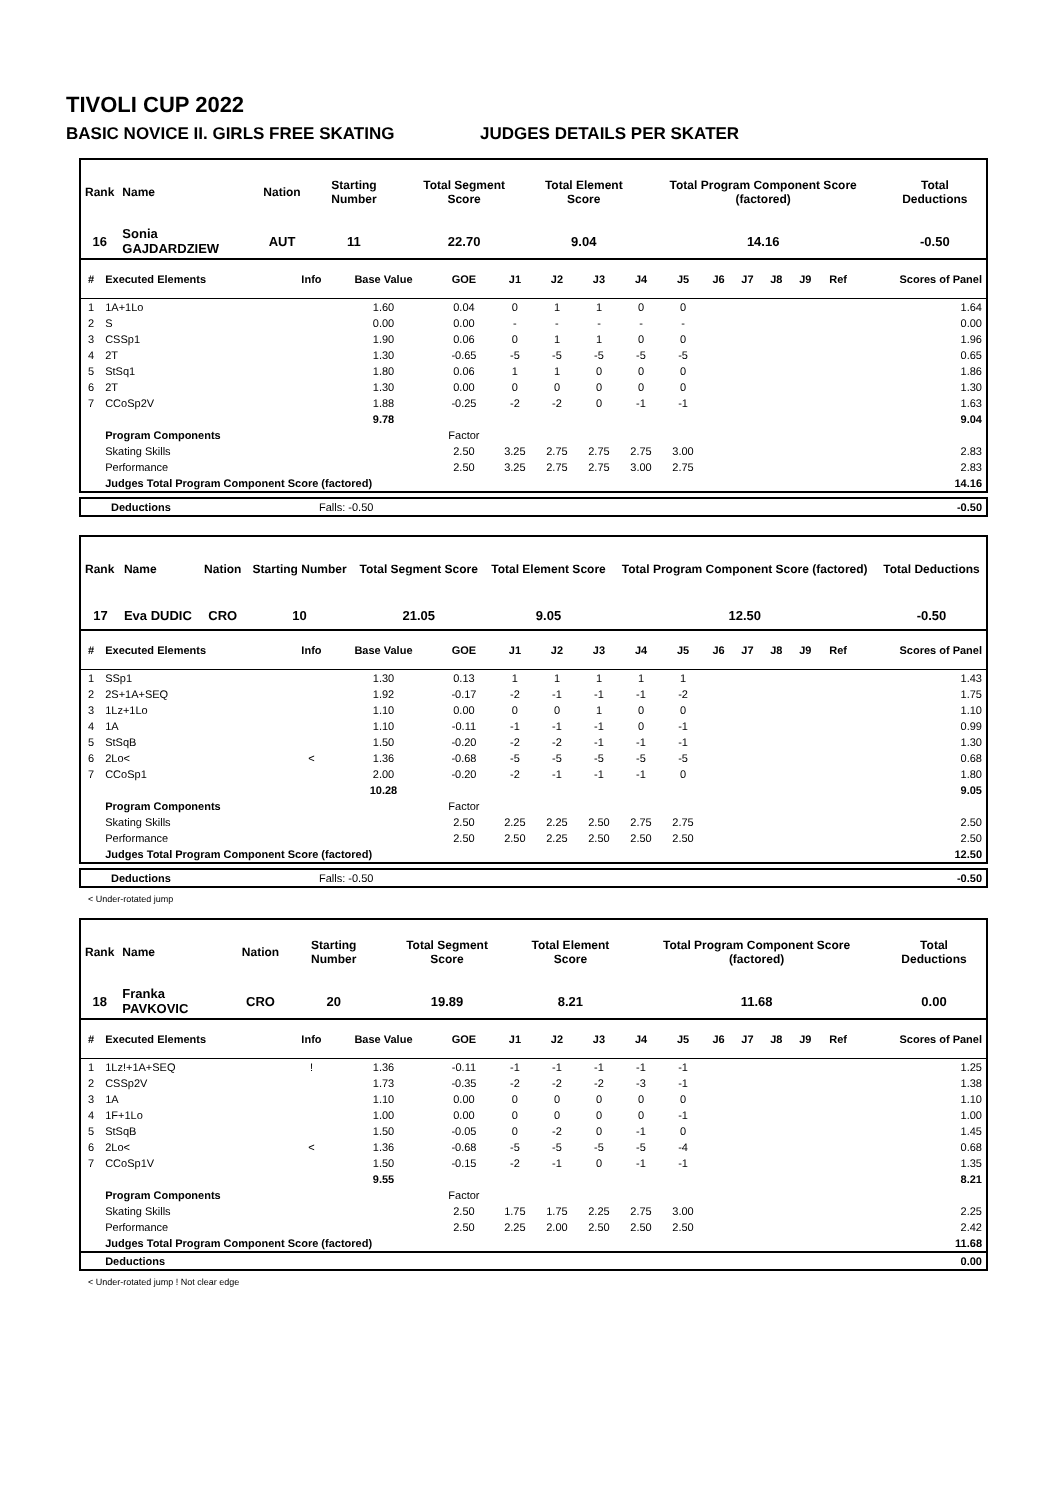TIVOLI CUP 2022
BASIC NOVICE II. GIRLS FREE SKATING JUDGES DETAILS PER SKATER
| Rank | Name | Nation | Starting Number | Total Segment Score | Total Element Score | Total Program Component Score (factored) | Total Deductions |
| --- | --- | --- | --- | --- | --- | --- | --- |
| 16 | Sonia GAJDARDZIEW | AUT | 11 | 22.70 | 9.04 | 14.16 | -0.50 |
| # | Executed Elements | Info | Base Value | GOE | J1 | J2 | J3 | J4 | J5 | J6 | J7 | J8 | J9 | Ref | Scores of Panel |
| --- | --- | --- | --- | --- | --- | --- | --- | --- | --- | --- | --- | --- | --- | --- | --- |
| 1 | 1A+1Lo | | 1.60 | 0.04 | 0 | 1 | 1 | 0 | 0 | | | | | | 1.64 |
| 2 | S | | 0.00 | 0.00 | - | - | - | - | - | | | | | | 0.00 |
| 3 | CSSp1 | | 1.90 | 0.06 | 0 | 1 | 1 | 0 | 0 | | | | | | 1.96 |
| 4 | 2T | | 1.30 | -0.65 | -5 | -5 | -5 | -5 | -5 | | | | | | 0.65 |
| 5 | StSq1 | | 1.80 | 0.06 | 1 | 1 | 0 | 0 | 0 | | | | | | 1.86 |
| 6 | 2T | | 1.30 | 0.00 | 0 | 0 | 0 | 0 | 0 | | | | | | 1.30 |
| 7 | CCoSp2V | | 1.88 | -0.25 | -2 | -2 | 0 | -1 | -1 | | | | | | 1.63 |
| | | | 9.78 | | | | | | | | | | | | 9.04 |
| | Program Components | | | Factor | | | | | | | | | | | |
| | Skating Skills | | | 2.50 | 3.25 | 2.75 | 2.75 | 2.75 | 3.00 | | | | | | 2.83 |
| | Performance | | | 2.50 | 3.25 | 2.75 | 2.75 | 3.00 | 2.75 | | | | | | 2.83 |
| | Judges Total Program Component Score (factored) | | | | | | | | | | | | | | 14.16 |
| Deductions | Falls: -0.50 | -0.50 |
| Rank | Name | Nation | Starting Number | Total Segment Score | Total Element Score | Total Program Component Score (factored) | Total Deductions |
| --- | --- | --- | --- | --- | --- | --- | --- |
| 17 | Eva DUDIC | CRO | 10 | 21.05 | 9.05 | 12.50 | -0.50 |
| # | Executed Elements | Info | Base Value | GOE | J1 | J2 | J3 | J4 | J5 | J6 | J7 | J8 | J9 | Ref | Scores of Panel |
| --- | --- | --- | --- | --- | --- | --- | --- | --- | --- | --- | --- | --- | --- | --- | --- |
| 1 | SSp1 | | 1.30 | 0.13 | 1 | 1 | 1 | 1 | 1 | | | | | | 1.43 |
| 2 | 2S+1A+SEQ | | 1.92 | -0.17 | -2 | -1 | -1 | -1 | -2 | | | | | | 1.75 |
| 3 | 1Lz+1Lo | | 1.10 | 0.00 | 0 | 0 | 1 | 0 | 0 | | | | | | 1.10 |
| 4 | 1A | | 1.10 | -0.11 | -1 | -1 | -1 | 0 | -1 | | | | | | 0.99 |
| 5 | StSqB | | 1.50 | -0.20 | -2 | -2 | -1 | -1 | -1 | | | | | | 1.30 |
| 6 | 2Lo< | < | 1.36 | -0.68 | -5 | -5 | -5 | -5 | -5 | | | | | | 0.68 |
| 7 | CCoSp1 | | 2.00 | -0.20 | -2 | -1 | -1 | -1 | 0 | | | | | | 1.80 |
| | | | 10.28 | | | | | | | | | | | | 9.05 |
| | Program Components | | | Factor | | | | | | | | | | | |
| | Skating Skills | | | 2.50 | 2.25 | 2.25 | 2.50 | 2.75 | 2.75 | | | | | | 2.50 |
| | Performance | | | 2.50 | 2.50 | 2.25 | 2.50 | 2.50 | 2.50 | | | | | | 2.50 |
| | Judges Total Program Component Score (factored) | | | | | | | | | | | | | | 12.50 |
| Deductions | Falls: -0.50 | -0.50 |
< Under-rotated jump
| Rank | Name | Nation | Starting Number | Total Segment Score | Total Element Score | Total Program Component Score (factored) | Total Deductions |
| --- | --- | --- | --- | --- | --- | --- | --- |
| 18 | Franka PAVKOVIC | CRO | 20 | 19.89 | 8.21 | 11.68 | 0.00 |
| # | Executed Elements | Info | Base Value | GOE | J1 | J2 | J3 | J4 | J5 | J6 | J7 | J8 | J9 | Ref | Scores of Panel |
| --- | --- | --- | --- | --- | --- | --- | --- | --- | --- | --- | --- | --- | --- | --- | --- |
| 1 | 1Lz!+1A+SEQ | ! | 1.36 | -0.11 | -1 | -1 | -1 | -1 | -1 | | | | | | 1.25 |
| 2 | CSSp2V | | 1.73 | -0.35 | -2 | -2 | -2 | -3 | -1 | | | | | | 1.38 |
| 3 | 1A | | 1.10 | 0.00 | 0 | 0 | 0 | 0 | 0 | | | | | | 1.10 |
| 4 | 1F+1Lo | | 1.00 | 0.00 | 0 | 0 | 0 | 0 | -1 | | | | | | 1.00 |
| 5 | StSqB | | 1.50 | -0.05 | 0 | -2 | 0 | -1 | 0 | | | | | | 1.45 |
| 6 | 2Lo< | < | 1.36 | -0.68 | -5 | -5 | -5 | -5 | -4 | | | | | | 0.68 |
| 7 | CCoSp1V | | 1.50 | -0.15 | -2 | -1 | 0 | -1 | -1 | | | | | | 1.35 |
| | | | 9.55 | | | | | | | | | | | | 8.21 |
| | Program Components | | | Factor | | | | | | | | | | | |
| | Skating Skills | | | 2.50 | 1.75 | 1.75 | 2.25 | 2.75 | 3.00 | | | | | | 2.25 |
| | Performance | | | 2.50 | 2.25 | 2.00 | 2.50 | 2.50 | 2.50 | | | | | | 2.42 |
| | Judges Total Program Component Score (factored) | | | | | | | | | | | | | | 11.68 |
| | Deductions | | | | | | | | | | | | | | 0.00 |
< Under-rotated jump ! Not clear edge